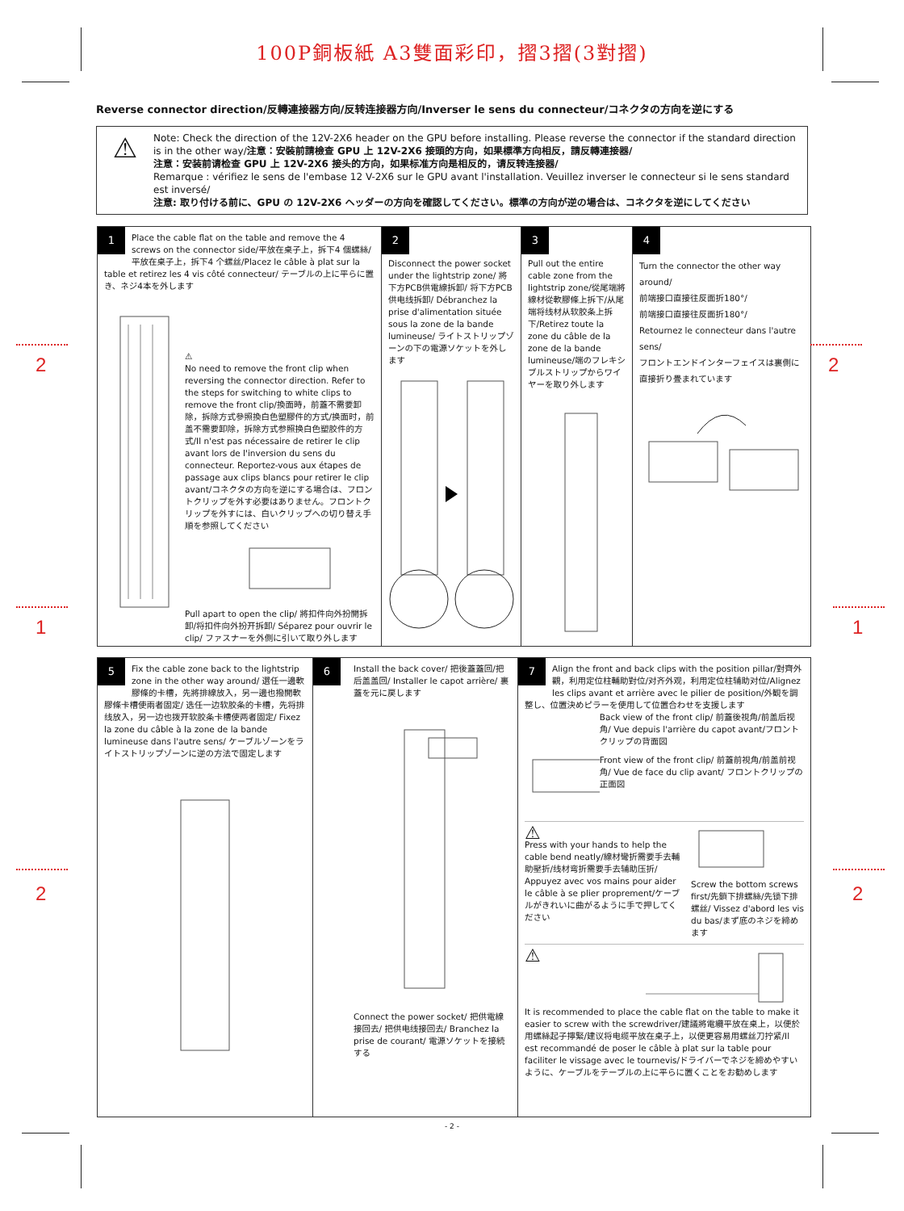2 2
1 1
2 2
100P銅板紙 A3雙面彩印，摺3摺(3對摺)
Reverse connector direction/反轉連接器方向/反转连接器方向/Inverser le sens du connecteur/コネクタの方向を逆にする
⚠
Note: Check the direction of the 12V-2X6 header on the GPU before installing. Please reverse the connector if the standard direction is in the other way/注意：安裝前請檢查 GPU 上 12V-2X6 接頭的方向，如果標準方向相反，請反轉連接器/
注意：安装前请检查 GPU 上 12V-2X6 接头的方向，如果标准方向是相反的，请反转连接器/
Remarque : vérifiez le sens de l'embase 12 V-2X6 sur le GPU avant l'installation. Veuillez inverser le connecteur si le sens standard est inversé/
注意: 取り付ける前に、GPU の 12V-2X6 ヘッダーの方向を確認してください。標準の方向が逆の場合は、コネクタを逆にしてください
1
Place the cable flat on the table and remove the 4 screws on the connector side/平放在桌子上，拆下4 個螺絲/平放在桌子上，拆下4 个螺丝/Placez le câble à plat sur la table et retirez les 4 vis côté connecteur/ テーブルの上に平らに置き、ネジ4本を外します
⚠
No need to remove the front clip when reversing the connector direction. Refer to the steps for switching to white clips to remove the front clip/換面時，前蓋不需要卸除，拆除方式參照換白色塑膠件的方式/换面时，前盖不需要卸除，拆除方式参照换白色塑胶件的方式/Il n'est pas nécessaire de retirer le clip avant lors de l'inversion du sens du connecteur. Reportez-vous aux étapes de passage aux clips blancs pour retirer le clip avant/コネクタの方向を逆にする場合は、フロントクリップを外す必要はありません。フロントクリップを外すには、白いクリップへの切り替え手順を参照してください
Pull apart to open the clip/ 將扣件向外扮開拆卸/将扣件向外扮开拆卸/ Séparez pour ouvrir le clip/ ファスナーを外側に引いて取り外します
2
Disconnect the power socket under the lightstrip zone/ 將下方PCB供電線拆卸/ 将下方PCB供电线拆卸/ Débranchez la prise d'alimentation située sous la zone de la bande lumineuse/ ライトストリップゾーンの下の電源ソケットを外します
3
Pull out the entire cable zone from the lightstrip zone/從尾端將線材從軟膠條上拆下/从尾端将线材从软胶条上拆下/Retirez toute la zone du câble de la zone de la bande lumineuse/端のフレキシブルストリップからワイヤーを取り外します
4
Turn the connector the other way around/
前端接口直接往反面折180°/
前端接口直接往反面折180°/
Retournez le connecteur dans l'autre sens/
フロントエンドインターフェイスは裏側に直接折り畳まれています
5
Fix the cable zone back to the lightstrip zone in the other way around/ 選任一邊軟膠條的卡槽，先將排線放入，另一邊也撥開軟膠條卡槽使兩者固定/ 选任一边软胶条的卡槽，先将排线放入，另一边也拨开软胶条卡槽使两者固定/ Fixez la zone du câble à la zone de la bande lumineuse dans l'autre sens/ ケーブルゾーンをライトストリップゾーンに逆の方法で固定します
6
Install the back cover/ 把後蓋蓋回/把后盖盖回/ Installer le capot arrière/ 裏蓋を元に戻します
Connect the power socket/ 把供電線接回去/ 把供电线接回去/ Branchez la prise de courant/ 電源ソケットを接続する
7
Align the front and back clips with the position pillar/對齊外觀，利用定位柱輔助對位/对齐外观，利用定位柱辅助对位/Alignez les clips avant et arrière avec le pilier de position/外観を調整し、位置決めピラーを使用して位置合わせを支援します
Back view of the front clip/ 前蓋後視角/前盖后视角/ Vue depuis l'arrière du capot avant/フロントクリップの背面図
Front view of the front clip/ 前蓋前視角/前盖前视角/ Vue de face du clip avant/ フロントクリップの正面図
⚠
Press with your hands to help the cable bend neatly/線材彎折需要手去輔助壓折/线材弯折需要手去辅助压折/ Appuyez avec vos mains pour aider le câble à se plier proprement/ケーブルがきれいに曲がるように手で押してください
Screw the bottom screws first/先鎖下排螺絲/先锁下排螺丝/ Vissez d'abord les vis du bas/まず底のネジを締めます
⚠
It is recommended to place the cable flat on the table to make it easier to screw with the screwdriver/建議將電纜平放在桌上，以便於用螺絲起子擰緊/建议将电缆平放在桌子上，以便更容易用螺丝刀拧紧/Il est recommandé de poser le câble à plat sur la table pour faciliter le vissage avec le tournevis/ドライバーでネジを締めやすいように、ケーブルをテーブルの上に平らに置くことをお勧めします
- 2 -